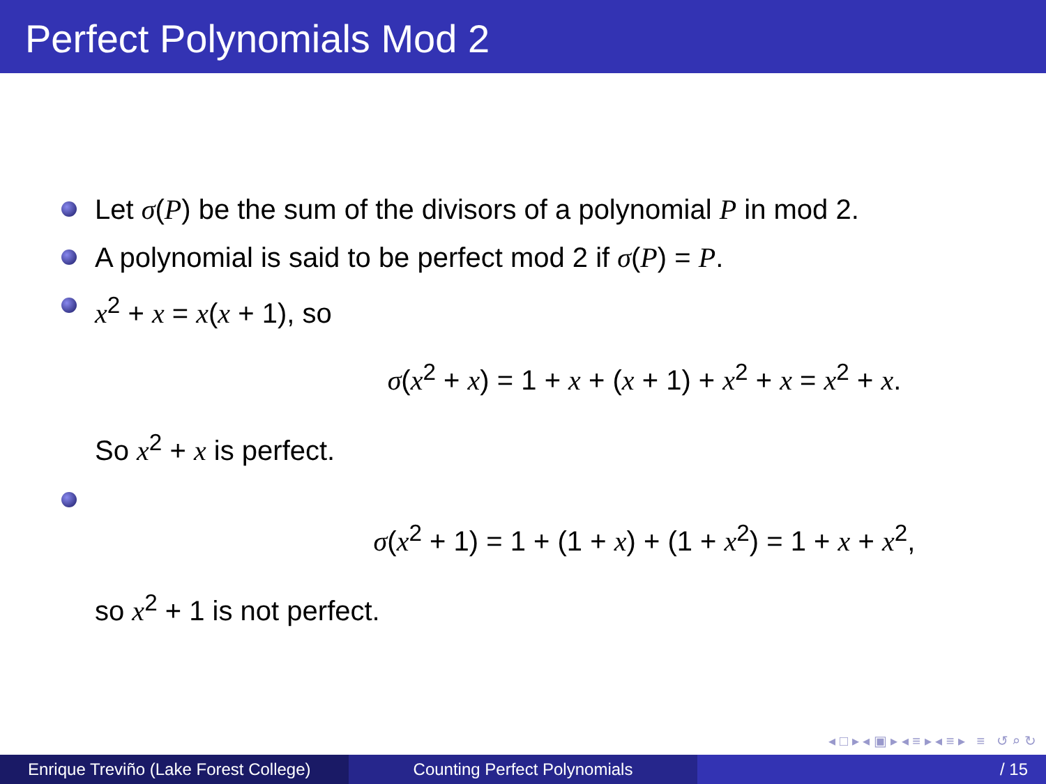Perfect Polynomials Mod 2
Let σ(P) be the sum of the divisors of a polynomial P in mod 2.
A polynomial is said to be perfect mod 2 if σ(P) = P.
x<sup>2</sup> + x = x(x + 1), so
σ(x<sup>2</sup> + x) = 1 + x + (x + 1) + x<sup>2</sup> + x = x<sup>2</sup> + x.
So x<sup>2</sup> + x is perfect.
σ(x<sup>2</sup> + 1) = 1 + (1 + x) + (1 + x<sup>2</sup>) = 1 + x + x<sup>2</sup>,
so x<sup>2</sup> + 1 is not perfect.
◂ □ ▸ ◂ ▣ ▸ ◂ ≡ ▸ ◂ ≡ ▸ ≡ ↺ ⌕ ↻
Enrique Treviño (Lake Forest College)
Counting Perfect Polynomials / 15